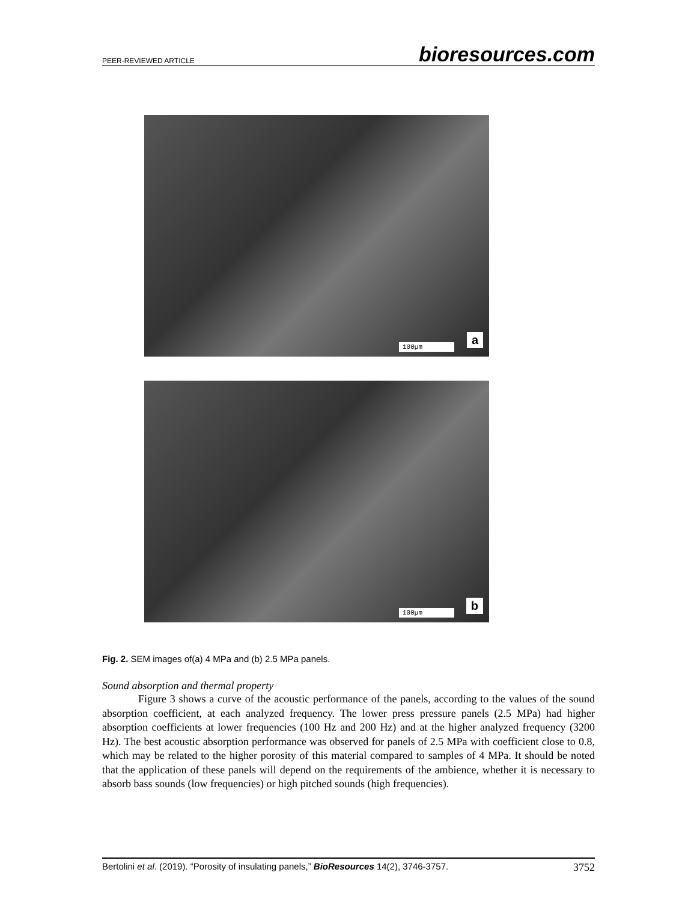PEER-REVIEWED ARTICLE bioresources.com
100µm a
100µm b
Fig. 2. SEM images of(a) 4 MPa and (b) 2.5 MPa panels.
Sound absorption and thermal property
Figure 3 shows a curve of the acoustic performance of the panels, according to the values of the sound absorption coefficient, at each analyzed frequency. The lower press pressure panels (2.5 MPa) had higher absorption coefficients at lower frequencies (100 Hz and 200 Hz) and at the higher analyzed frequency (3200 Hz). The best acoustic absorption performance was observed for panels of 2.5 MPa with coefficient close to 0.8, which may be related to the higher porosity of this material compared to samples of 4 MPa. It should be noted that the application of these panels will depend on the requirements of the ambience, whether it is necessary to absorb bass sounds (low frequencies) or high pitched sounds (high frequencies).
Bertolini et al. (2019). “Porosity of insulating panels,” BioResources 14(2), 3746-3757. 3752